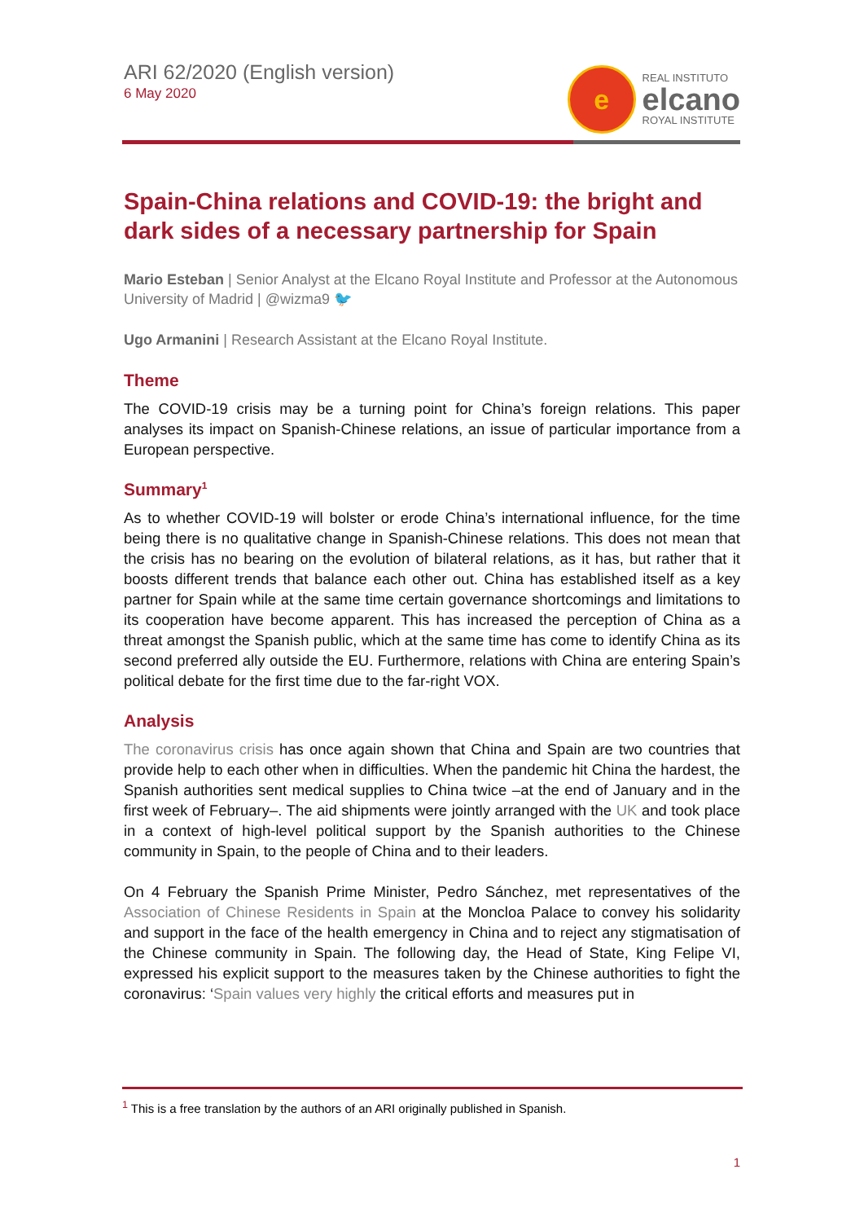ARI 62/2020 (English version)
6 May 2020
e
REAL INSTITUTO
elcano
ROYAL INSTITUTE
Spain-China relations and COVID-19: the bright and dark sides of a necessary partnership for Spain
Mario Esteban | Senior Analyst at the Elcano Royal Institute and Professor at the Autonomous University of Madrid | @wizma9 🐦
Ugo Armanini | Research Assistant at the Elcano Royal Institute.
Theme
The COVID-19 crisis may be a turning point for China’s foreign relations. This paper analyses its impact on Spanish-Chinese relations, an issue of particular importance from a European perspective.
Summary<sup>1</sup>
As to whether COVID-19 will bolster or erode China’s international influence, for the time being there is no qualitative change in Spanish-Chinese relations. This does not mean that the crisis has no bearing on the evolution of bilateral relations, as it has, but rather that it boosts different trends that balance each other out. China has established itself as a key partner for Spain while at the same time certain governance shortcomings and limitations to its cooperation have become apparent. This has increased the perception of China as a threat amongst the Spanish public, which at the same time has come to identify China as its second preferred ally outside the EU. Furthermore, relations with China are entering Spain’s political debate for the first time due to the far-right VOX.
Analysis
The coronavirus crisis has once again shown that China and Spain are two countries that provide help to each other when in difficulties. When the pandemic hit China the hardest, the Spanish authorities sent medical supplies to China twice –at the end of January and in the first week of February–. The aid shipments were jointly arranged with the UK and took place in a context of high-level political support by the Spanish authorities to the Chinese community in Spain, to the people of China and to their leaders.
On 4 February the Spanish Prime Minister, Pedro Sánchez, met representatives of the Association of Chinese Residents in Spain at the Moncloa Palace to convey his solidarity and support in the face of the health emergency in China and to reject any stigmatisation of the Chinese community in Spain. The following day, the Head of State, King Felipe VI, expressed his explicit support to the measures taken by the Chinese authorities to fight the coronavirus: ‘Spain values very highly the critical efforts and measures put in
<sup>1</sup> This is a free translation by the authors of an ARI originally published in Spanish.
1